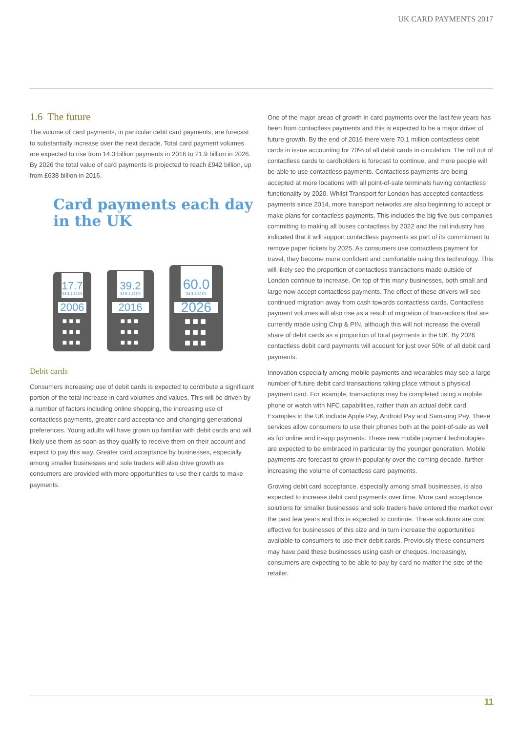UK CARD PAYMENTS 2017
1.6 The future
The volume of card payments, in particular debit card payments, are forecast to substantially increase over the next decade. Total card payment volumes are expected to rise from 14.3 billion payments in 2016 to 21.9 billion in 2026. By 2026 the total value of card payments is projected to reach £942 billion, up from £638 billion in 2016.
Card payments each day
in the UK
17.7
MILLION
2006
■■■
■■■
■■■
39.2
MILLION
2016
■■■
■■■
■■■
60.0
MILLION
2026
■■■
■■■
■■■
Debit cards
Consumers increasing use of debit cards is expected to contribute a significant portion of the total increase in card volumes and values. This will be driven by a number of factors including online shopping, the increasing use of contactless payments, greater card acceptance and changing generational preferences. Young adults will have grown up familiar with debit cards and will likely use them as soon as they qualify to receive them on their account and expect to pay this way. Greater card acceptance by businesses, especially among smaller businesses and sole traders will also drive growth as consumers are provided with more opportunities to use their cards to make payments.
One of the major areas of growth in card payments over the last few years has been from contactless payments and this is expected to be a major driver of future growth. By the end of 2016 there were 70.1 million contactless debit cards in issue accounting for 70% of all debit cards in circulation. The roll out of contactless cards to cardholders is forecast to continue, and more people will be able to use contactless payments. Contactless payments are being accepted at more locations with all point-of-sale terminals having contactless functionality by 2020. Whilst Transport for London has accepted contactless payments since 2014, more transport networks are also beginning to accept or make plans for contactless payments. This includes the big five bus companies committing to making all buses contactless by 2022 and the rail industry has indicated that it will support contactless payments as part of its commitment to remove paper tickets by 2025. As consumers use contactless payment for travel, they become more confident and comfortable using this technology. This will likely see the proportion of contactless transactions made outside of London continue to increase. On top of this many businesses, both small and large now accept contactless payments. The effect of these drivers will see continued migration away from cash towards contactless cards. Contactless payment volumes will also rise as a result of migration of transactions that are currently made using Chip & PIN, although this will not increase the overall share of debit cards as a proportion of total payments in the UK. By 2026 contactless debit card payments will account for just over 50% of all debit card payments.
Innovation especially among mobile payments and wearables may see a large number of future debit card transactions taking place without a physical payment card. For example, transactions may be completed using a mobile phone or watch with NFC capabilities, rather than an actual debit card. Examples in the UK include Apple Pay, Android Pay and Samsung Pay. These services allow consumers to use their phones both at the point-of-sale as well as for online and in-app payments. These new mobile payment technologies are expected to be embraced in particular by the younger generation. Mobile payments are forecast to grow in popularity over the coming decade, further increasing the volume of contactless card payments.
Growing debit card acceptance, especially among small businesses, is also expected to increase debit card payments over time. More card acceptance solutions for smaller businesses and sole traders have entered the market over the past few years and this is expected to continue. These solutions are cost effective for businesses of this size and in turn increase the opportunities available to consumers to use their debit cards. Previously these consumers may have paid these businesses using cash or cheques. Increasingly, consumers are expecting to be able to pay by card no matter the size of the retailer.
11